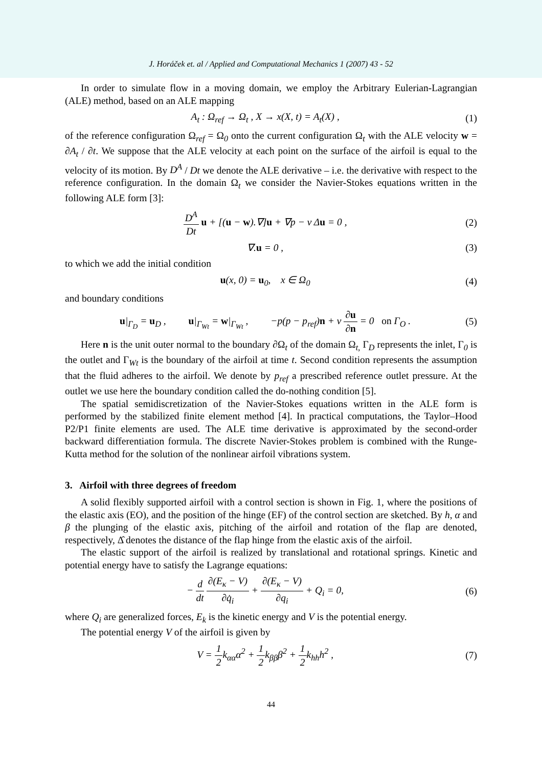J. Horáček et. al / Applied and Computational Mechanics 1 (2007) 43 - 52
In order to simulate flow in a moving domain, we employ the Arbitrary Eulerian-Lagrangian (ALE) method, based on an ALE mapping
A<sub>t</sub> : Ω<sub>ref</sub> → Ω<sub>t</sub> , X → x(X, t) = A<sub>t</sub>(X) , (1)
of the reference configuration Ω<sub>ref</sub> = Ω<sub>0</sub> onto the current configuration Ω<sub>t</sub> with the ALE velocity w = ∂A<sub>t</sub> / ∂t. We suppose that the ALE velocity at each point on the surface of the airfoil is equal to the velocity of its motion. By D<sup>A</sup> / Dt we denote the ALE derivative – i.e. the derivative with respect to the reference configuration. In the domain Ω<sub>t</sub> we consider the Navier-Stokes equations written in the following ALE form [3]:
D<sup>A</sup> Dt u + [(u − w).∇]u + ∇p − ν Δu = 0 , (2)
∇.u = 0 , (3)
to which we add the initial condition
u(x, 0) = u<sub>0</sub>, x ∈ Ω<sub>0</sub> (4)
and boundary conditions
u|<sub>Γ<sub>D</sub></sub> = u<sub>D</sub> , u|<sub>Γ<sub>Wt</sub></sub> = w|<sub>Γ<sub>Wt</sub></sub> , −p(p − p<sub>ref</sub>)n + ν ∂u ∂n = 0 on Γ<sub>O</sub> . (5)
Here n is the unit outer normal to the boundary ∂Ω<sub>t</sub> of the domain Ω<sub>t,</sub> Γ<sub>D</sub> represents the inlet, Γ<sub>0</sub> is the outlet and Γ<sub>Wt</sub> is the boundary of the airfoil at time t. Second condition represents the assumption that the fluid adheres to the airfoil. We denote by p<sub>ref</sub> a prescribed reference outlet pressure. At the outlet we use here the boundary condition called the do-nothing condition [5].
The spatial semidiscretization of the Navier-Stokes equations written in the ALE form is performed by the stabilized finite element method [4]. In practical computations, the Taylor–Hood P2/P1 finite elements are used. The ALE time derivative is approximated by the second-order backward differentiation formula. The discrete Navier-Stokes problem is combined with the Runge-Kutta method for the solution of the nonlinear airfoil vibrations system.
3. Airfoil with three degrees of freedom
A solid flexibly supported airfoil with a control section is shown in Fig. 1, where the positions of the elastic axis (EO), and the position of the hinge (EF) of the control section are sketched. By h, α and β the plunging of the elastic axis, pitching of the airfoil and rotation of the flap are denoted, respectively, Δ̂ denotes the distance of the flap hinge from the elastic axis of the airfoil.
The elastic support of the airfoil is realized by translational and rotational springs. Kinetic and potential energy have to satisfy the Lagrange equations:
− d dt ∂(E<sub>κ</sub> − V) ∂q̇<sub>i</sub> + ∂(E<sub>κ</sub> − V) ∂q<sub>i</sub> + Q<sub>i</sub> = 0, (6)
where Q<sub>i</sub> are generalized forces, E<sub>k</sub> is the kinetic energy and V is the potential energy.
The potential energy V of the airfoil is given by
V = 1 2k<sub>αα</sub>α<sup>2</sup> + 1 2k<sub>ββ</sub>β<sup>2</sup> + 1 2k<sub>hh</sub>h<sup>2</sup> , (7)
44